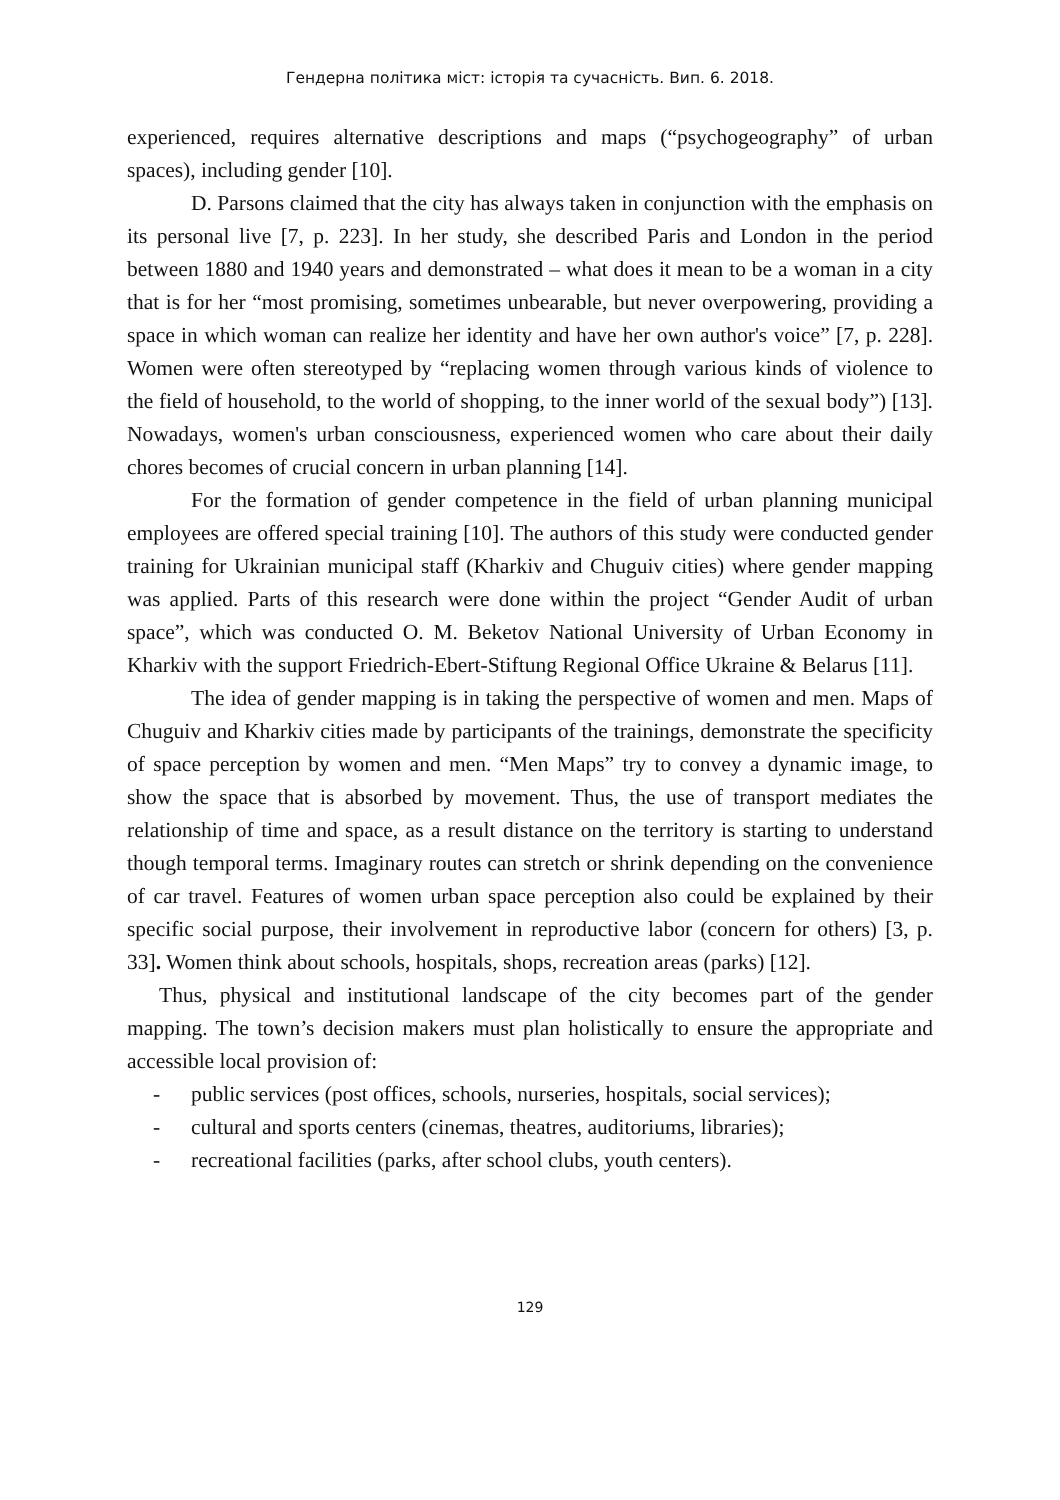Гендерна політика міст: історія та сучасність. Вип. 6. 2018.
experienced, requires alternative descriptions and maps (“psychogeography” of urban spaces), including gender [10].
D. Parsons claimed that the city has always taken in conjunction with the emphasis on its personal live [7, p. 223]. In her study, she described Paris and London in the period between 1880 and 1940 years and demonstrated – what does it mean to be a woman in a city that is for her “most promising, sometimes unbearable, but never overpowering, providing a space in which woman can realize her identity and have her own author's voice” [7, p. 228]. Women were often stereotyped by “replacing women through various kinds of violence to the field of household, to the world of shopping, to the inner world of the sexual body”) [13]. Nowadays, women's urban consciousness, experienced women who care about their daily chores becomes of crucial concern in urban planning [14].
For the formation of gender competence in the field of urban planning municipal employees are offered special training [10]. The authors of this study were conducted gender training for Ukrainian municipal staff (Kharkiv and Chuguiv cities) where gender mapping was applied. Parts of this research were done within the project “Gender Audit of urban space”, which was conducted O. M. Beketov National University of Urban Economy in Kharkiv with the support Friedrich-Ebert-Stiftung Regional Office Ukraine & Belarus [11].
The idea of gender mapping is in taking the perspective of women and men. Maps of Chuguiv and Kharkiv cities made by participants of the trainings, demonstrate the specificity of space perception by women and men. “Men Maps” try to convey a dynamic image, to show the space that is absorbed by movement. Thus, the use of transport mediates the relationship of time and space, as a result distance on the territory is starting to understand though temporal terms. Imaginary routes can stretch or shrink depending on the convenience of car travel. Features of women urban space perception also could be explained by their specific social purpose, their involvement in reproductive labor (concern for others) [3, p. 33]. Women think about schools, hospitals, shops, recreation areas (parks) [12].
Thus, physical and institutional landscape of the city becomes part of the gender mapping. The town’s decision makers must plan holistically to ensure the appropriate and accessible local provision of:
- public services (post offices, schools, nurseries, hospitals, social services);
- cultural and sports centers (cinemas, theatres, auditoriums, libraries);
- recreational facilities (parks, after school clubs, youth centers).
129